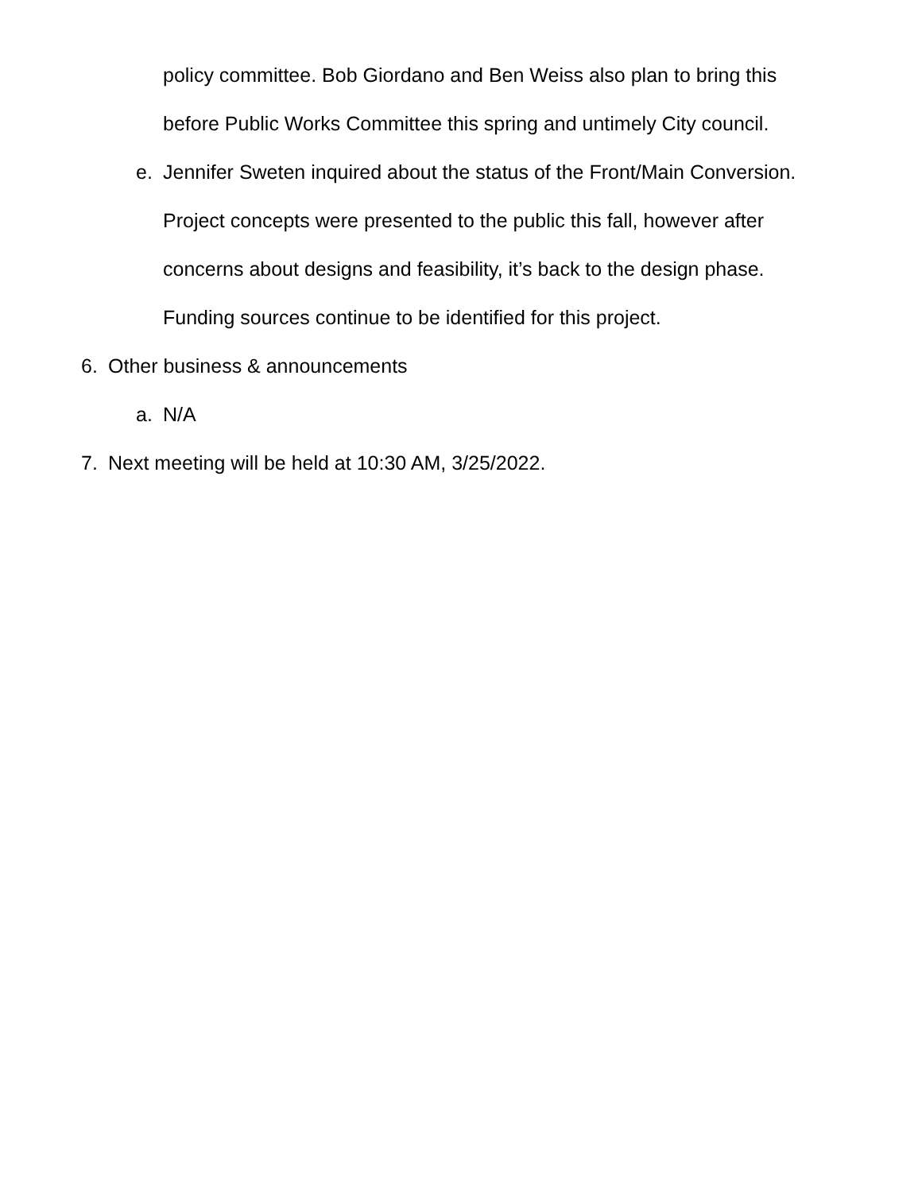policy committee. Bob Giordano and Ben Weiss also plan to bring this
before Public Works Committee this spring and untimely City council.
e. Jennifer Sweten inquired about the status of the Front/Main Conversion.
Project concepts were presented to the public this fall, however after
concerns about designs and feasibility, it’s back to the design phase.
Funding sources continue to be identified for this project.
6. Other business & announcements
a. N/A
7. Next meeting will be held at 10:30 AM, 3/25/2022.